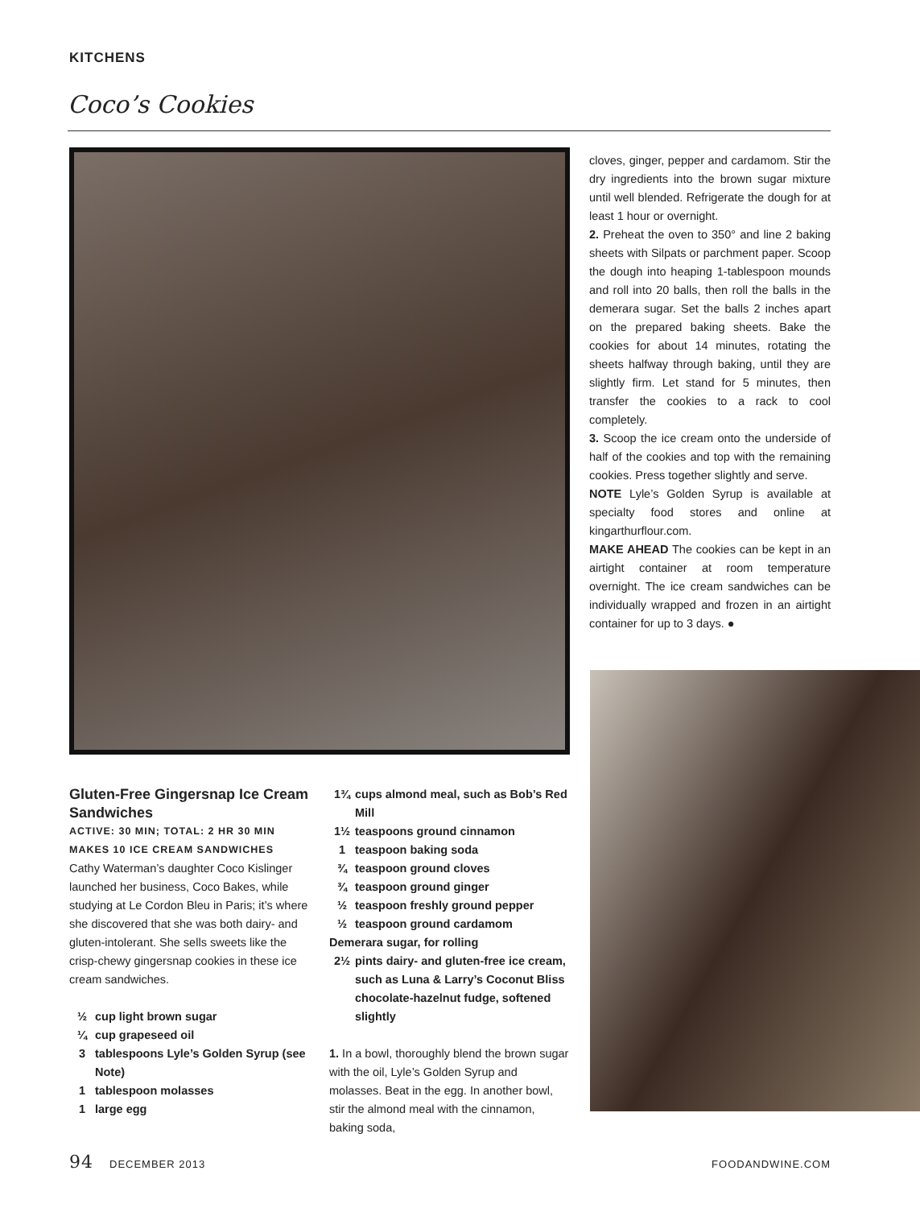KITCHENS
Coco’s Cookies
cloves, ginger, pepper and cardamom. Stir the dry ingredients into the brown sugar mixture until well blended. Refrigerate the dough for at least 1 hour or overnight.
2. Preheat the oven to 350° and line 2 baking sheets with Silpats or parchment paper. Scoop the dough into heaping 1-tablespoon mounds and roll into 20 balls, then roll the balls in the demerara sugar. Set the balls 2 inches apart on the prepared baking sheets. Bake the cookies for about 14 minutes, rotating the sheets halfway through baking, until they are slightly firm. Let stand for 5 minutes, then transfer the cookies to a rack to cool completely.
3. Scoop the ice cream onto the underside of half of the cookies and top with the remaining cookies. Press together slightly and serve.
NOTE Lyle’s Golden Syrup is available at specialty food stores and online at kingarthurflour.com.
MAKE AHEAD The cookies can be kept in an airtight container at room temperature overnight. The ice cream sandwiches can be individually wrapped and frozen in an airtight container for up to 3 days. ●
Gluten-Free Gingersnap Ice Cream Sandwiches
ACTIVE: 30 MIN; TOTAL: 2 HR 30 MIN
MAKES 10 ICE CREAM SANDWICHES
Cathy Waterman’s daughter Coco Kislinger launched her business, Coco Bakes, while studying at Le Cordon Bleu in Paris; it’s where she discovered that she was both dairy- and gluten-intolerant. She sells sweets like the crisp-chewy gingersnap cookies in these ice cream sandwiches.
½ cup light brown sugar
¼ cup grapeseed oil
3 tablespoons Lyle’s Golden Syrup (see Note)
1 tablespoon molasses
1 large egg
1¾ cups almond meal, such as Bob’s Red Mill
1½ teaspoons ground cinnamon
1 teaspoon baking soda
¾ teaspoon ground cloves
¾ teaspoon ground ginger
½ teaspoon freshly ground pepper
½ teaspoon ground cardamom
Demerara sugar, for rolling
2½ pints dairy- and gluten-free ice cream, such as Luna & Larry’s Coconut Bliss chocolate-hazelnut fudge, softened slightly
1. In a bowl, thoroughly blend the brown sugar with the oil, Lyle’s Golden Syrup and molasses. Beat in the egg. In another bowl, stir the almond meal with the cinnamon, baking soda,
94 DECEMBER 2013 FOODANDWINE.COM